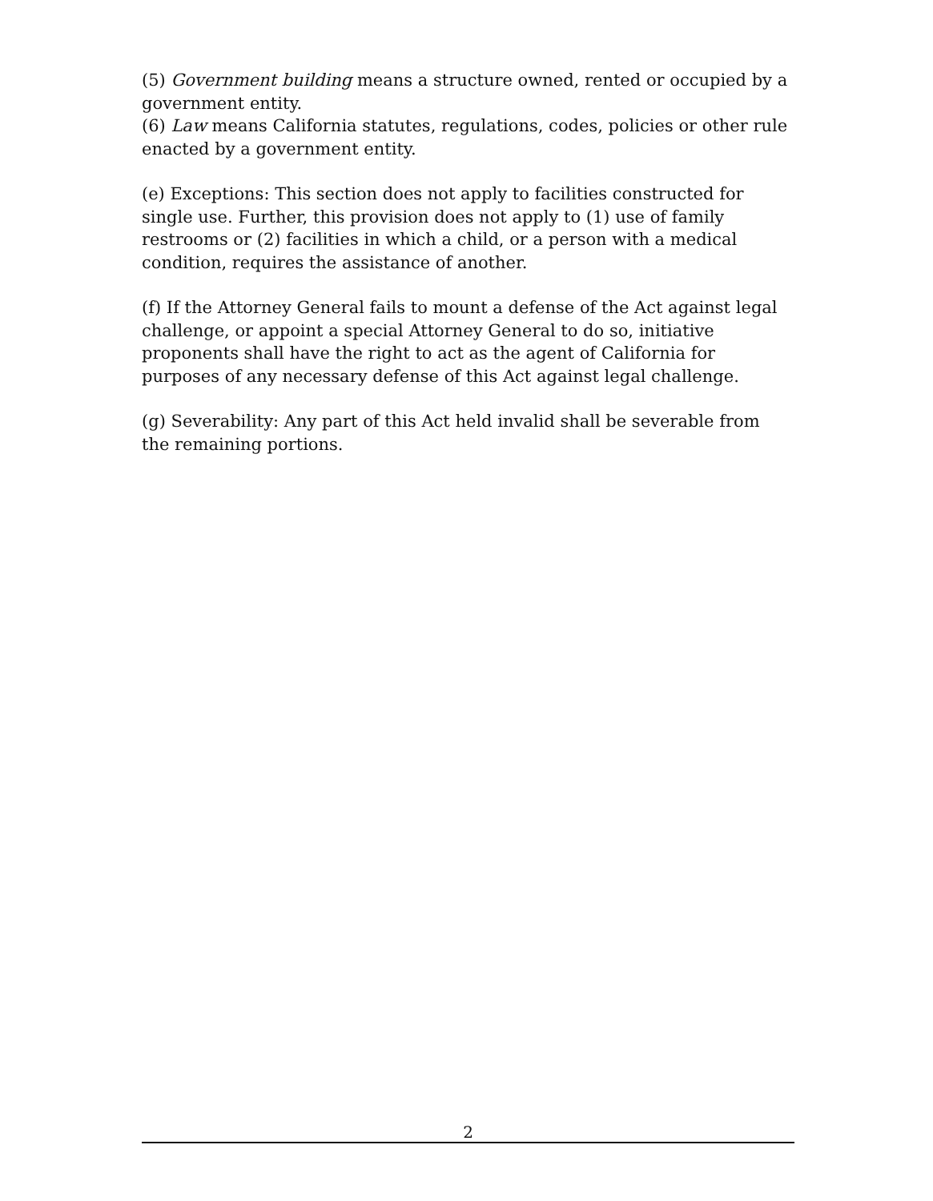(5) Government building means a structure owned, rented or occupied by a government entity.
(6) Law means California statutes, regulations, codes, policies or other rule enacted by a government entity.
(e) Exceptions: This section does not apply to facilities constructed for single use. Further, this provision does not apply to (1) use of family restrooms or (2) facilities in which a child, or a person with a medical condition, requires the assistance of another.
(f) If the Attorney General fails to mount a defense of the Act against legal challenge, or appoint a special Attorney General to do so, initiative proponents shall have the right to act as the agent of California for purposes of any necessary defense of this Act against legal challenge.
(g) Severability: Any part of this Act held invalid shall be severable from the remaining portions.
2